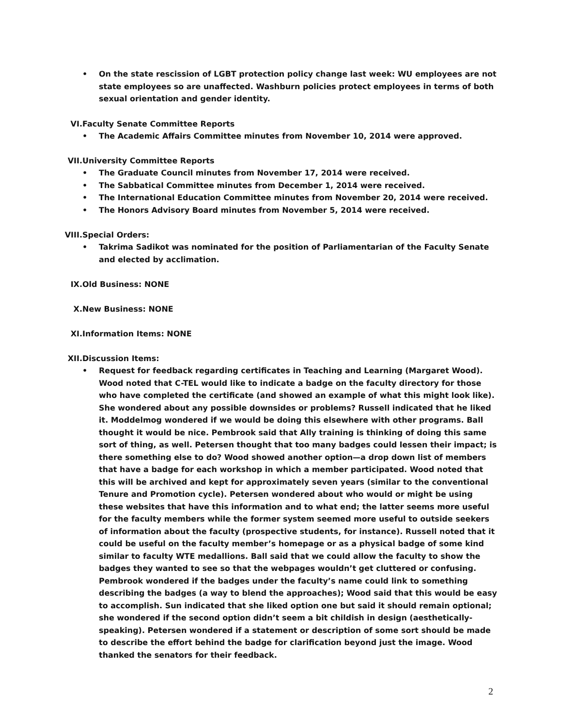• On the state rescission of LGBT protection policy change last week: WU employees are not state employees so are unaffected. Washburn policies protect employees in terms of both sexual orientation and gender identity.
VI. Faculty Senate Committee Reports
• The Academic Affairs Committee minutes from November 10, 2014 were approved.
VII. University Committee Reports
• The Graduate Council minutes from November 17, 2014 were received.
• The Sabbatical Committee minutes from December 1, 2014 were received.
• The International Education Committee minutes from November 20, 2014 were received.
• The Honors Advisory Board minutes from November 5, 2014 were received.
VIII. Special Orders:
• Takrima Sadikot was nominated for the position of Parliamentarian of the Faculty Senate and elected by acclimation.
IX. Old Business: NONE
X. New Business: NONE
XI. Information Items: NONE
XII. Discussion Items:
• Request for feedback regarding certificates in Teaching and Learning (Margaret Wood). Wood noted that C-TEL would like to indicate a badge on the faculty directory for those who have completed the certificate (and showed an example of what this might look like). She wondered about any possible downsides or problems? Russell indicated that he liked it. Moddelmog wondered if we would be doing this elsewhere with other programs. Ball thought it would be nice. Pembrook said that Ally training is thinking of doing this same sort of thing, as well. Petersen thought that too many badges could lessen their impact; is there something else to do? Wood showed another option—a drop down list of members that have a badge for each workshop in which a member participated. Wood noted that this will be archived and kept for approximately seven years (similar to the conventional Tenure and Promotion cycle). Petersen wondered about who would or might be using these websites that have this information and to what end; the latter seems more useful for the faculty members while the former system seemed more useful to outside seekers of information about the faculty (prospective students, for instance). Russell noted that it could be useful on the faculty member’s homepage or as a physical badge of some kind similar to faculty WTE medallions. Ball said that we could allow the faculty to show the badges they wanted to see so that the webpages wouldn’t get cluttered or confusing. Pembrook wondered if the badges under the faculty’s name could link to something describing the badges (a way to blend the approaches); Wood said that this would be easy to accomplish. Sun indicated that she liked option one but said it should remain optional; she wondered if the second option didn’t seem a bit childish in design (aesthetically-speaking). Petersen wondered if a statement or description of some sort should be made to describe the effort behind the badge for clarification beyond just the image. Wood thanked the senators for their feedback.
2